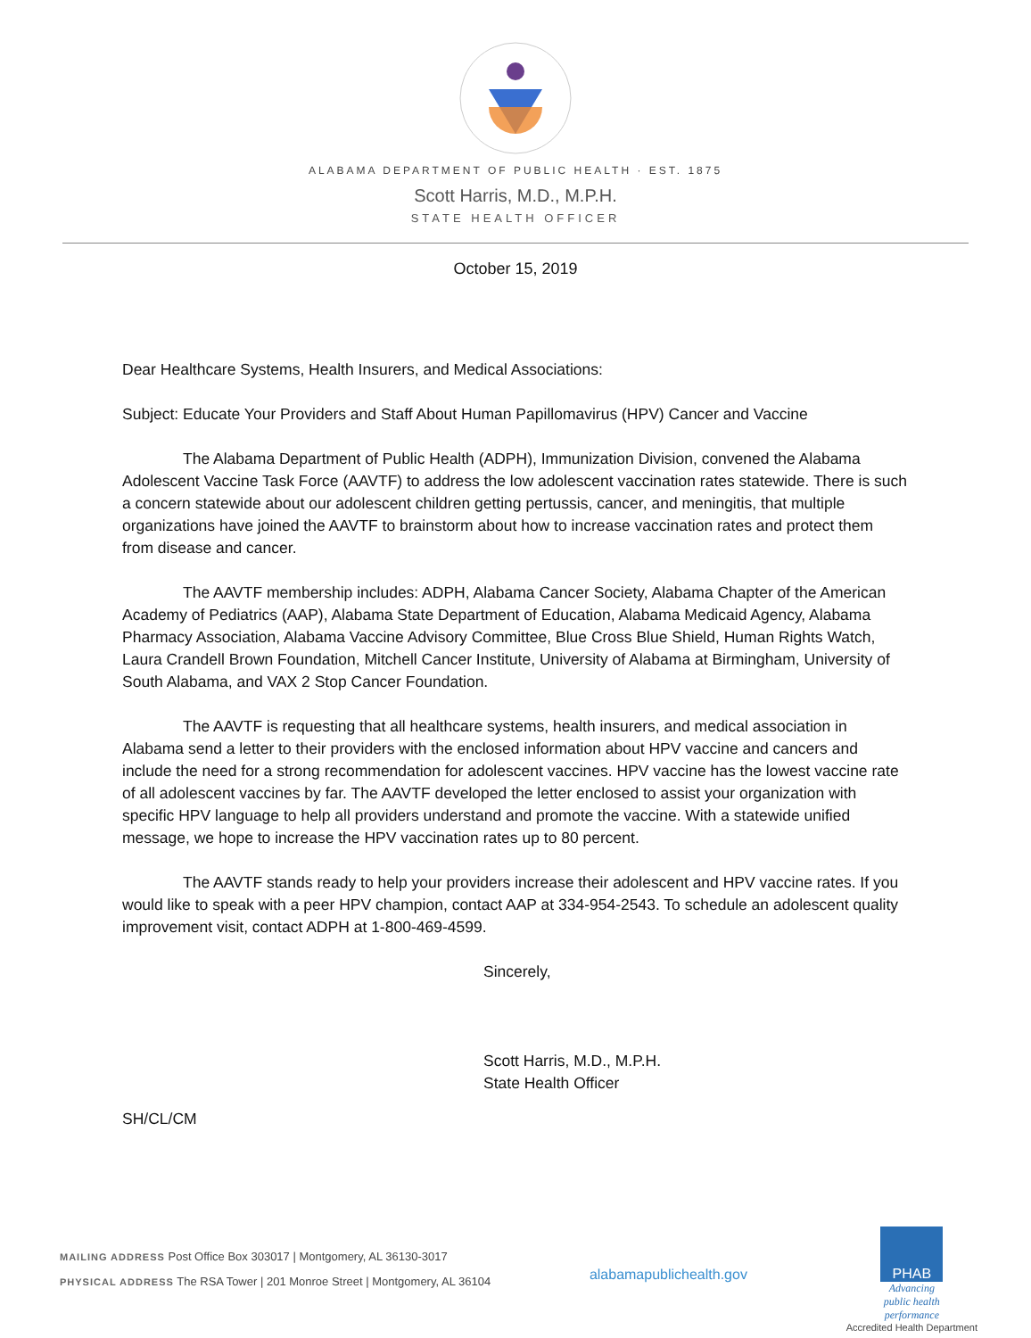ALABAMA DEPARTMENT OF PUBLIC HEALTH · EST. 1875
Scott Harris, M.D., M.P.H.
STATE HEALTH OFFICER
October 15, 2019
Dear Healthcare Systems, Health Insurers, and Medical Associations:
Subject: Educate Your Providers and Staff About Human Papillomavirus (HPV) Cancer and Vaccine
The Alabama Department of Public Health (ADPH), Immunization Division, convened the Alabama Adolescent Vaccine Task Force (AAVTF) to address the low adolescent vaccination rates statewide. There is such a concern statewide about our adolescent children getting pertussis, cancer, and meningitis, that multiple organizations have joined the AAVTF to brainstorm about how to increase vaccination rates and protect them from disease and cancer.
The AAVTF membership includes: ADPH, Alabama Cancer Society, Alabama Chapter of the American Academy of Pediatrics (AAP), Alabama State Department of Education, Alabama Medicaid Agency, Alabama Pharmacy Association, Alabama Vaccine Advisory Committee, Blue Cross Blue Shield, Human Rights Watch, Laura Crandell Brown Foundation, Mitchell Cancer Institute, University of Alabama at Birmingham, University of South Alabama, and VAX 2 Stop Cancer Foundation.
The AAVTF is requesting that all healthcare systems, health insurers, and medical association in Alabama send a letter to their providers with the enclosed information about HPV vaccine and cancers and include the need for a strong recommendation for adolescent vaccines. HPV vaccine has the lowest vaccine rate of all adolescent vaccines by far. The AAVTF developed the letter enclosed to assist your organization with specific HPV language to help all providers understand and promote the vaccine. With a statewide unified message, we hope to increase the HPV vaccination rates up to 80 percent.
The AAVTF stands ready to help your providers increase their adolescent and HPV vaccine rates. If you would like to speak with a peer HPV champion, contact AAP at 334-954-2543. To schedule an adolescent quality improvement visit, contact ADPH at 1-800-469-4599.
Sincerely,
Scott Harris, M.D., M.P.H.
State Health Officer
SH/CL/CM
MAILING ADDRESS Post Office Box 303017 | Montgomery, AL 36130-3017
PHYSICAL ADDRESS The RSA Tower | 201 Monroe Street | Montgomery, AL 36104
alabamapublichealth.gov
PHAB
Advancing
public health
performance
Accredited Health Department